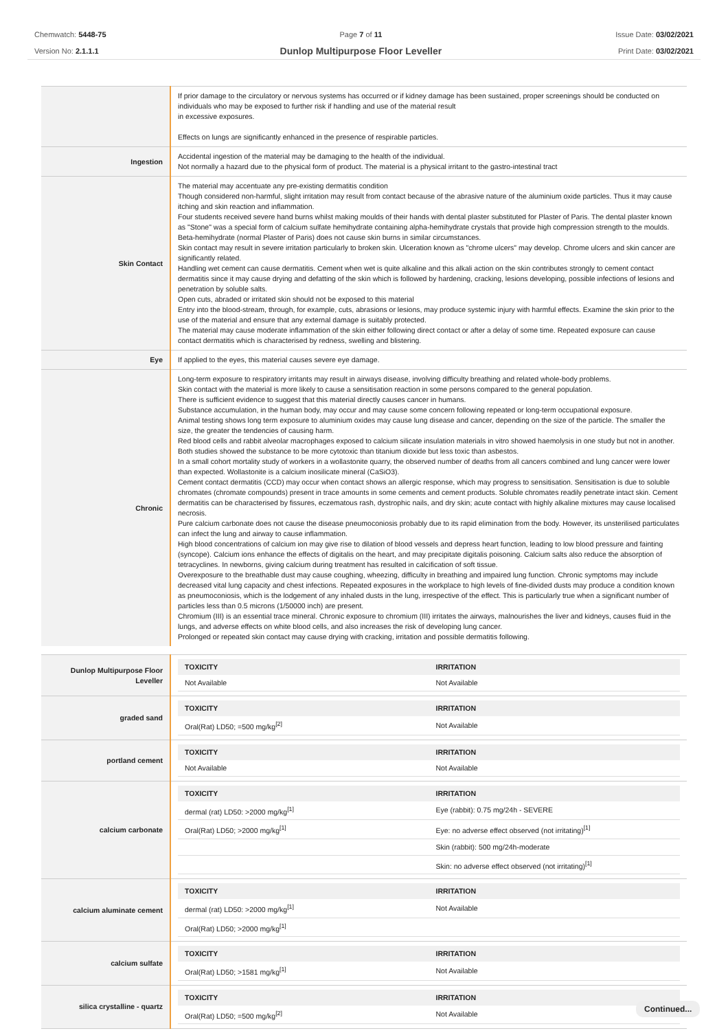Chemwatch: 5448-75
Version No: 2.1.1.1
Page 7 of 11
Dunlop Multipurpose Floor Leveller
Issue Date: 03/02/2021
Print Date: 03/02/2021
| | If prior damage to the circulatory or nervous systems has occurred or if kidney damage has been sustained, proper screenings should be conducted on individuals who may be exposed to further risk if handling and use of the material result in excessive exposures. Effects on lungs are significantly enhanced in the presence of respirable particles. |
| Ingestion | Accidental ingestion of the material may be damaging to the health of the individual. Not normally a hazard due to the physical form of product. The material is a physical irritant to the gastro-intestinal tract |
| Skin Contact | The material may accentuate any pre-existing dermatitis condition Though considered non-harmful, slight irritation may result from contact because of the abrasive nature of the aluminium oxide particles. Thus it may cause itching and skin reaction and inflammation. Four students received severe hand burns whilst making moulds of their hands with dental plaster substituted for Plaster of Paris. The dental plaster known as "Stone" was a special form of calcium sulfate hemihydrate containing alpha-hemihydrate crystals that provide high compression strength to the moulds. Beta-hemihydrate (normal Plaster of Paris) does not cause skin burns in similar circumstances. Skin contact may result in severe irritation particularly to broken skin. Ulceration known as "chrome ulcers" may develop. Chrome ulcers and skin cancer are significantly related. Handling wet cement can cause dermatitis. Cement when wet is quite alkaline and this alkali action on the skin contributes strongly to cement contact dermatitis since it may cause drying and defatting of the skin which is followed by hardening, cracking, lesions developing, possible infections of lesions and penetration by soluble salts. Open cuts, abraded or irritated skin should not be exposed to this material Entry into the blood-stream, through, for example, cuts, abrasions or lesions, may produce systemic injury with harmful effects. Examine the skin prior to the use of the material and ensure that any external damage is suitably protected. The material may cause moderate inflammation of the skin either following direct contact or after a delay of some time. Repeated exposure can cause contact dermatitis which is characterised by redness, swelling and blistering. |
| Eye | If applied to the eyes, this material causes severe eye damage. |
| Chronic | Long-term exposure to respiratory irritants may result in airways disease, involving difficulty breathing and related whole-body problems. Skin contact with the material is more likely to cause a sensitisation reaction in some persons compared to the general population. There is sufficient evidence to suggest that this material directly causes cancer in humans. Substance accumulation, in the human body, may occur and may cause some concern following repeated or long-term occupational exposure. Animal testing shows long term exposure to aluminium oxides may cause lung disease and cancer, depending on the size of the particle. The smaller the size, the greater the tendencies of causing harm. Red blood cells and rabbit alveolar macrophages exposed to calcium silicate insulation materials in vitro showed haemolysis in one study but not in another. Both studies showed the substance to be more cytotoxic than titanium dioxide but less toxic than asbestos. In a small cohort mortality study of workers in a wollastonite quarry, the observed number of deaths from all cancers combined and lung cancer were lower than expected. Wollastonite is a calcium inosilicate mineral (CaSiO3). Cement contact dermatitis (CCD) may occur when contact shows an allergic response, which may progress to sensitisation. Sensitisation is due to soluble chromates (chromate compounds) present in trace amounts in some cements and cement products. Soluble chromates readily penetrate intact skin. Cement dermatitis can be characterised by fissures, eczematous rash, dystrophic nails, and dry skin; acute contact with highly alkaline mixtures may cause localised necrosis. Pure calcium carbonate does not cause the disease pneumoconiosis probably due to its rapid elimination from the body. However, its unsterilised particulates can infect the lung and airway to cause inflammation. High blood concentrations of calcium ion may give rise to dilation of blood vessels and depress heart function, leading to low blood pressure and fainting (syncope). Calcium ions enhance the effects of digitalis on the heart, and may precipitate digitalis poisoning. Calcium salts also reduce the absorption of tetracyclines. In newborns, giving calcium during treatment has resulted in calcification of soft tissue. Overexposure to the breathable dust may cause coughing, wheezing, difficulty in breathing and impaired lung function. Chronic symptoms may include decreased vital lung capacity and chest infections. Repeated exposures in the workplace to high levels of fine-divided dusts may produce a condition known as pneumoconiosis, which is the lodgement of any inhaled dusts in the lung, irrespective of the effect. This is particularly true when a significant number of particles less than 0.5 microns (1/50000 inch) are present. Chromium (III) is an essential trace mineral. Chronic exposure to chromium (III) irritates the airways, malnourishes the liver and kidneys, causes fluid in the lungs, and adverse effects on white blood cells, and also increases the risk of developing lung cancer. Prolonged or repeated skin contact may cause drying with cracking, irritation and possible dermatitis following. |
| Dunlop Multipurpose Floor Leveller | / TOXICITY / IRRITATION / / --- / --- / / Not Available / Not Available / |
| graded sand | / TOXICITY / IRRITATION / / --- / --- / / Oral(Rat) LD50; =500 mg/kg<sup>[2]</sup> / Not Available / |
| portland cement | / TOXICITY / IRRITATION / / --- / --- / / Not Available / Not Available / |
| calcium carbonate | / TOXICITY / IRRITATION / / --- / --- / / dermal (rat) LD50: >2000 mg/kg<sup>[1]</sup> / Eye (rabbit): 0.75 mg/24h - SEVERE / / Oral(Rat) LD50; >2000 mg/kg<sup>[1]</sup> / Eye: no adverse effect observed (not irritating)<sup>[1]</sup> / / / Skin (rabbit): 500 mg/24h-moderate / / / Skin: no adverse effect observed (not irritating)<sup>[1]</sup> / |
| calcium aluminate cement | / TOXICITY / IRRITATION / / --- / --- / / dermal (rat) LD50: >2000 mg/kg<sup>[1]</sup> / Not Available / / Oral(Rat) LD50; >2000 mg/kg<sup>[1]</sup> / / |
| calcium sulfate | / TOXICITY / IRRITATION / / --- / --- / / Oral(Rat) LD50; >1581 mg/kg<sup>[1]</sup> / Not Available / |
| silica crystalline - quartz | / TOXICITY / IRRITATION / / --- / --- / / Oral(Rat) LD50; =500 mg/kg<sup>[2]</sup> / Not Available / |
Continued...